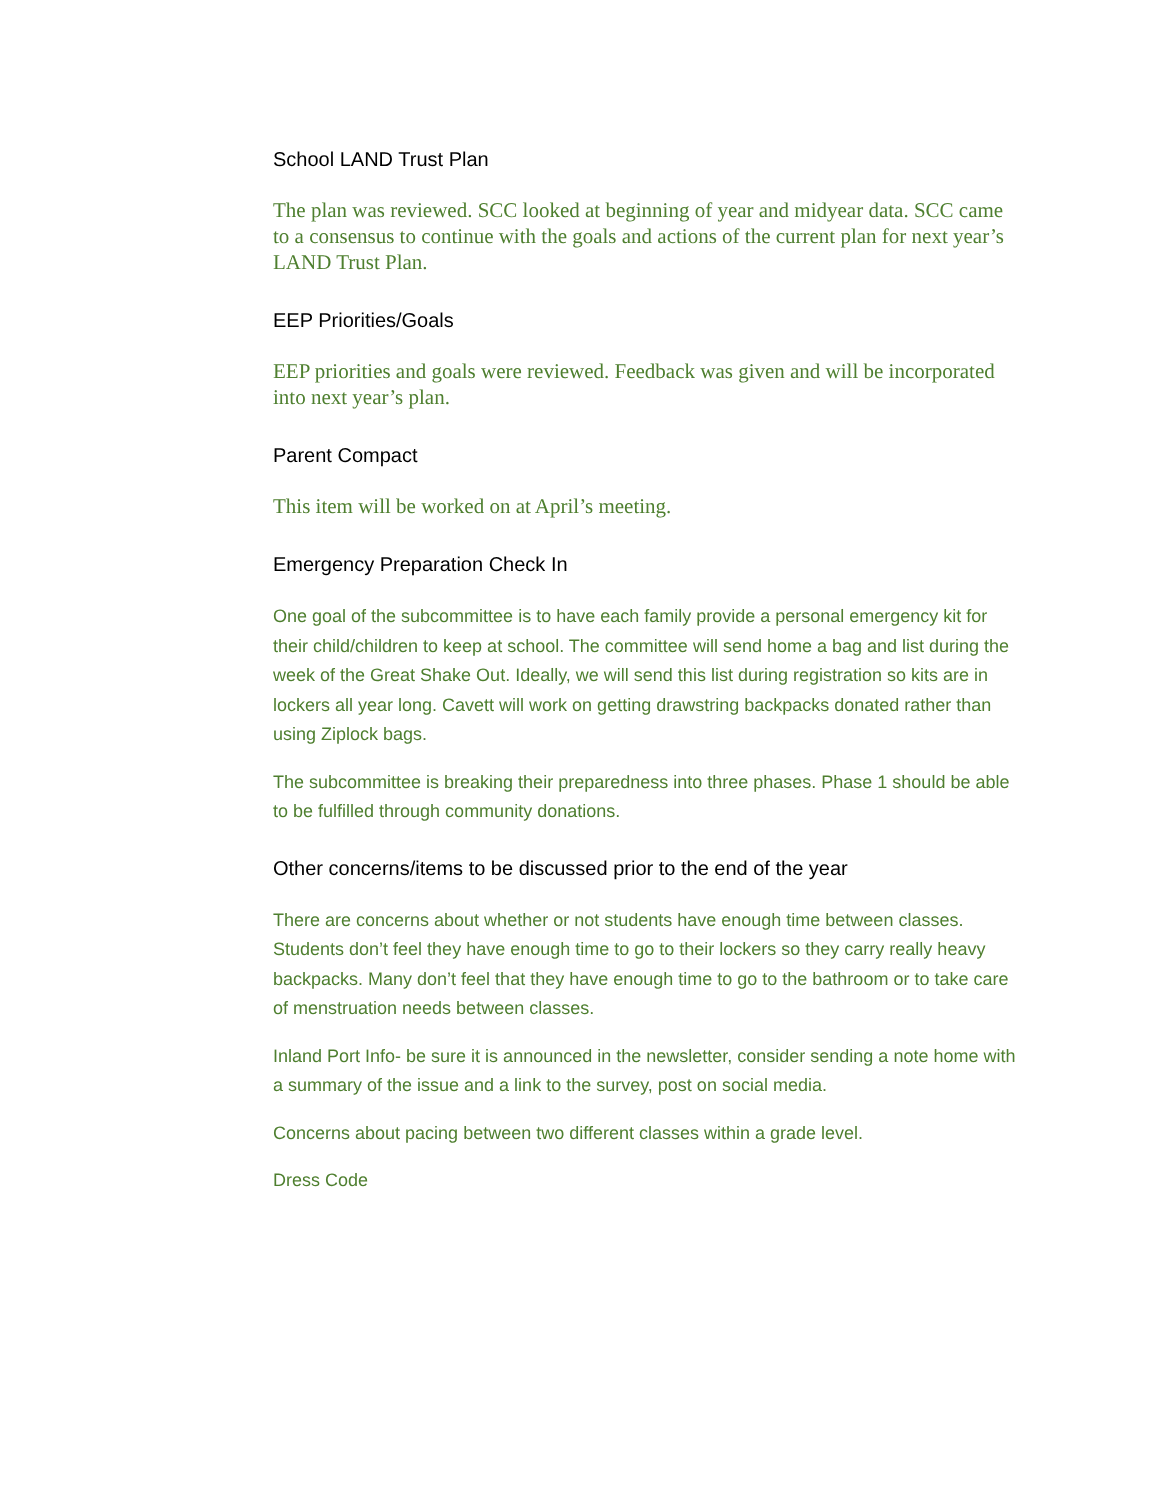School LAND Trust Plan
The plan was reviewed. SCC looked at beginning of year and midyear data. SCC came to a consensus to continue with the goals and actions of the current plan for next year’s LAND Trust Plan.
EEP Priorities/Goals
EEP priorities and goals were reviewed. Feedback was given and will be incorporated into next year’s plan.
Parent Compact
This item will be worked on at April’s meeting.
Emergency Preparation Check In
One goal of the subcommittee is to have each family provide a personal emergency kit for their child/children to keep at school. The committee will send home a bag and list during the week of the Great Shake Out. Ideally, we will send this list during registration so kits are in lockers all year long. Cavett will work on getting drawstring backpacks donated rather than using Ziplock bags.
The subcommittee is breaking their preparedness into three phases. Phase 1 should be able to be fulfilled through community donations.
Other concerns/items to be discussed prior to the end of the year
There are concerns about whether or not students have enough time between classes. Students don’t feel they have enough time to go to their lockers so they carry really heavy backpacks. Many don’t feel that they have enough time to go to the bathroom or to take care of menstruation needs between classes.
Inland Port Info- be sure it is announced in the newsletter, consider sending a note home with a summary of the issue and a link to the survey, post on social media.
Concerns about pacing between two different classes within a grade level.
Dress Code